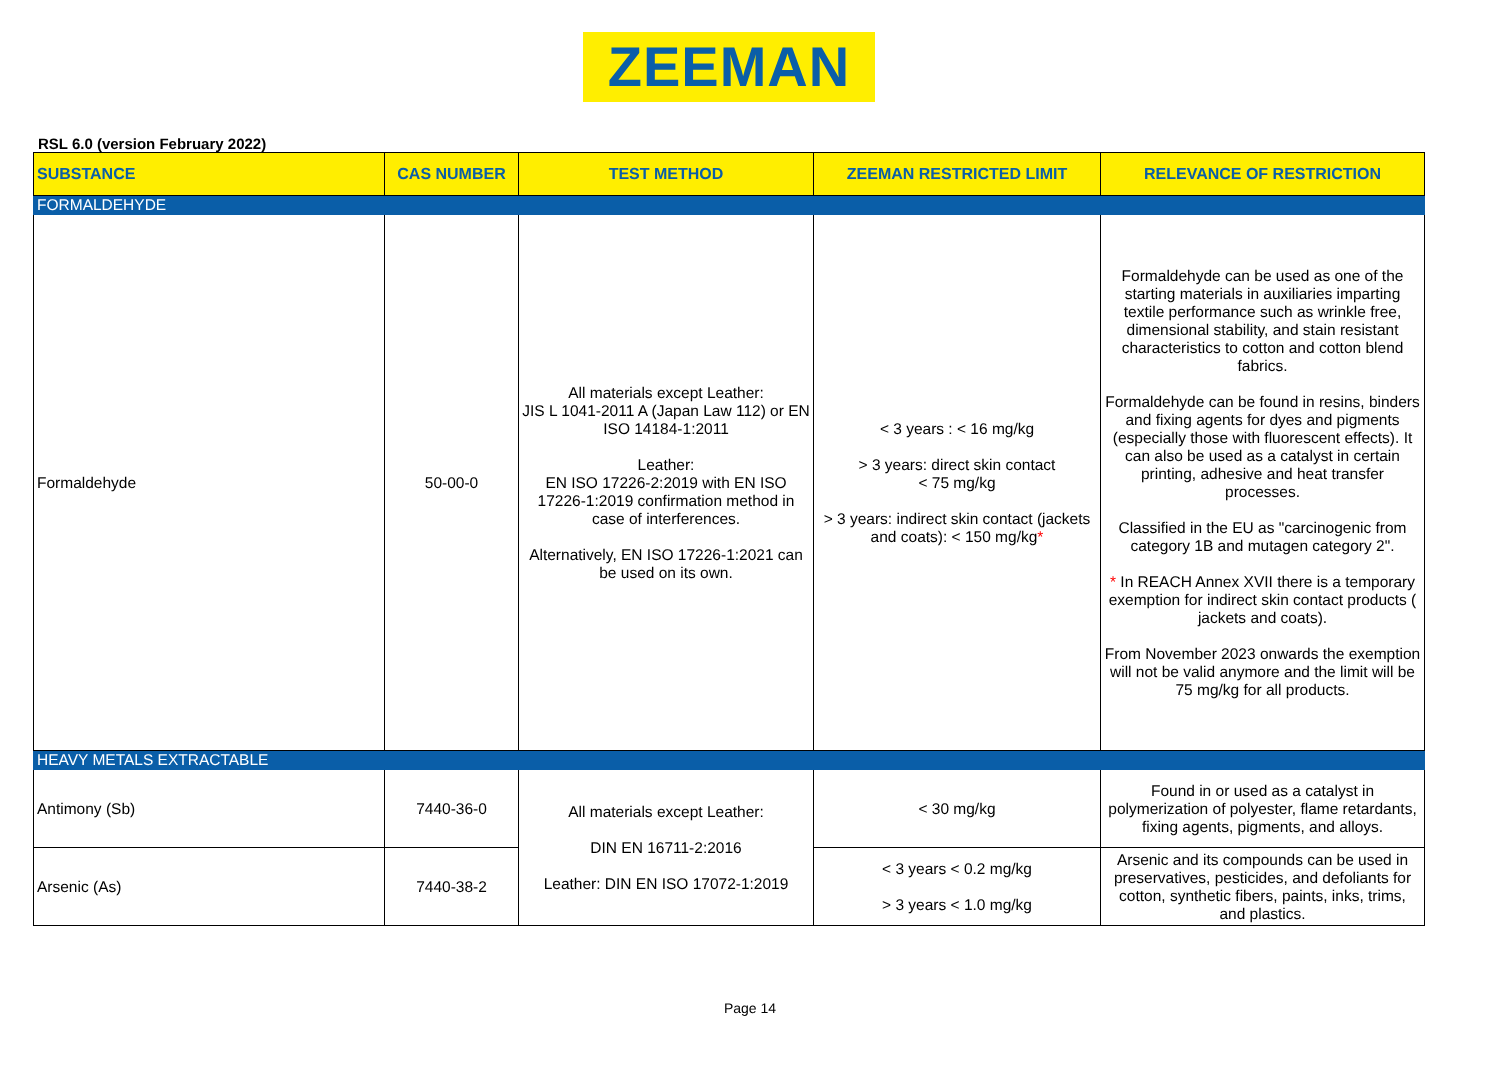ZEEMAN
RSL 6.0 (version February 2022)
| SUBSTANCE | CAS NUMBER | TEST METHOD | ZEEMAN RESTRICTED LIMIT | RELEVANCE OF RESTRICTION |
| --- | --- | --- | --- | --- |
| FORMALDEHYDE | | | | |
| Formaldehyde | 50-00-0 | All materials except Leather: JIS L 1041-2011 A (Japan Law 112) or EN ISO 14184-1:2011 Leather: EN ISO 17226-2:2019 with EN ISO 17226-1:2019 confirmation method in case of interferences. Alternatively, EN ISO 17226-1:2021 can be used on its own. | < 3 years : < 16 mg/kg > 3 years: direct skin contact < 75 mg/kg > 3 years: indirect skin contact (jackets and coats): < 150 mg/kg * | Formaldehyde can be used as one of the starting materials in auxiliaries imparting textile performance such as wrinkle free, dimensional stability, and stain resistant characteristics to cotton and cotton blend fabrics. Formaldehyde can be found in resins, binders and fixing agents for dyes and pigments (especially those with fluorescent effects). It can also be used as a catalyst in certain printing, adhesive and heat transfer processes. Classified in the EU as "carcinogenic from category 1B and mutagen category 2". * In REACH Annex XVII there is a temporary exemption for indirect skin contact products ( jackets and coats). From November 2023 onwards the exemption will not be valid anymore and the limit will be 75 mg/kg for all products. |
| HEAVY METALS EXTRACTABLE | | | | |
| Antimony (Sb) | 7440-36-0 | All materials except Leather: DIN EN 16711-2:2016 Leather: DIN EN ISO 17072-1:2019 | < 30 mg/kg | Found in or used as a catalyst in polymerization of polyester, flame retardants, fixing agents, pigments, and alloys. |
| Arsenic (As) | 7440-38-2 | | < 3 years < 0.2 mg/kg > 3 years < 1.0 mg/kg | Arsenic and its compounds can be used in preservatives, pesticides, and defoliants for cotton, synthetic fibers, paints, inks, trims, and plastics. |
Page 14